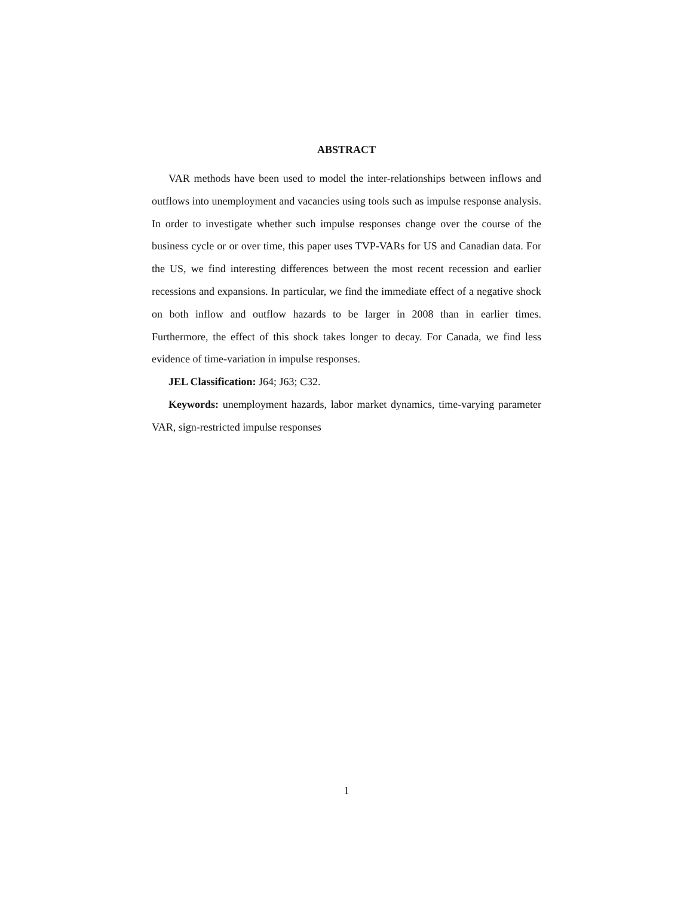ABSTRACT
VAR methods have been used to model the inter-relationships between inflows and outflows into unemployment and vacancies using tools such as impulse response analysis. In order to investigate whether such impulse responses change over the course of the business cycle or or over time, this paper uses TVP-VARs for US and Canadian data. For the US, we find interesting differences between the most recent recession and earlier recessions and expansions. In particular, we find the immediate effect of a negative shock on both inflow and outflow hazards to be larger in 2008 than in earlier times. Furthermore, the effect of this shock takes longer to decay. For Canada, we find less evidence of time-variation in impulse responses.
JEL Classification: J64; J63; C32.
Keywords: unemployment hazards, labor market dynamics, time-varying parameter VAR, sign-restricted impulse responses
1